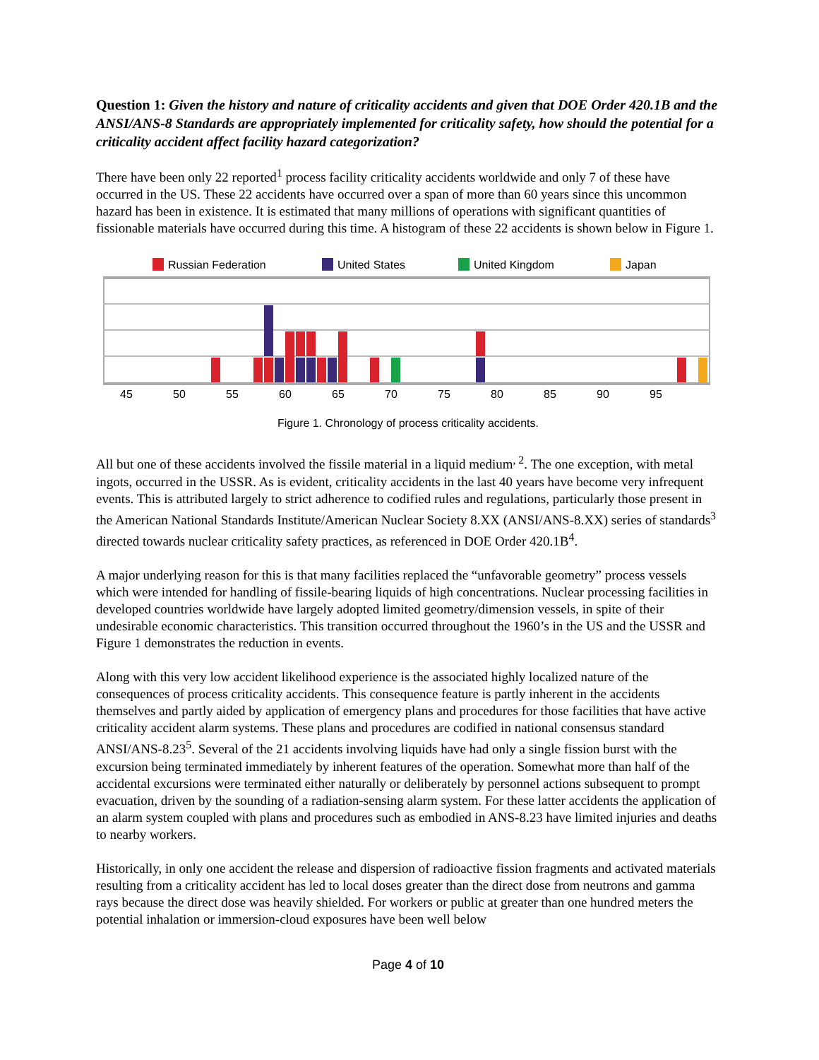Question 1: Given the history and nature of criticality accidents and given that DOE Order 420.1B and the ANSI/ANS-8 Standards are appropriately implemented for criticality safety, how should the potential for a criticality accident affect facility hazard categorization?
There have been only 22 reported<sup>1</sup> process facility criticality accidents worldwide and only 7 of these have occurred in the US. These 22 accidents have occurred over a span of more than 60 years since this uncommon hazard has been in existence. It is estimated that many millions of operations with significant quantities of fissionable materials have occurred during this time. A histogram of these 22 accidents is shown below in Figure 1.
Russian Federation
United States
United Kingdom
Japan
45
50
55
60
65
70
75
80
85
90
95
Figure 1. Chronology of process criticality accidents.
All but one of these accidents involved the fissile material in a liquid medium<sup>, 2</sup>. The one exception, with metal ingots, occurred in the USSR. As is evident, criticality accidents in the last 40 years have become very infrequent events. This is attributed largely to strict adherence to codified rules and regulations, particularly those present in the American National Standards Institute/American Nuclear Society 8.XX (ANSI/ANS-8.XX) series of standards<sup>3</sup> directed towards nuclear criticality safety practices, as referenced in DOE Order 420.1B<sup>4</sup>.
A major underlying reason for this is that many facilities replaced the “unfavorable geometry” process vessels which were intended for handling of fissile-bearing liquids of high concentrations. Nuclear processing facilities in developed countries worldwide have largely adopted limited geometry/dimension vessels, in spite of their undesirable economic characteristics. This transition occurred throughout the 1960’s in the US and the USSR and Figure 1 demonstrates the reduction in events.
Along with this very low accident likelihood experience is the associated highly localized nature of the consequences of process criticality accidents. This consequence feature is partly inherent in the accidents themselves and partly aided by application of emergency plans and procedures for those facilities that have active criticality accident alarm systems. These plans and procedures are codified in national consensus standard ANSI/ANS-8.23<sup>5</sup>. Several of the 21 accidents involving liquids have had only a single fission burst with the excursion being terminated immediately by inherent features of the operation. Somewhat more than half of the accidental excursions were terminated either naturally or deliberately by personnel actions subsequent to prompt evacuation, driven by the sounding of a radiation-sensing alarm system. For these latter accidents the application of an alarm system coupled with plans and procedures such as embodied in ANS-8.23 have limited injuries and deaths to nearby workers.
Historically, in only one accident the release and dispersion of radioactive fission fragments and activated materials resulting from a criticality accident has led to local doses greater than the direct dose from neutrons and gamma rays because the direct dose was heavily shielded. For workers or public at greater than one hundred meters the potential inhalation or immersion-cloud exposures have been well below
Page 4 of 10